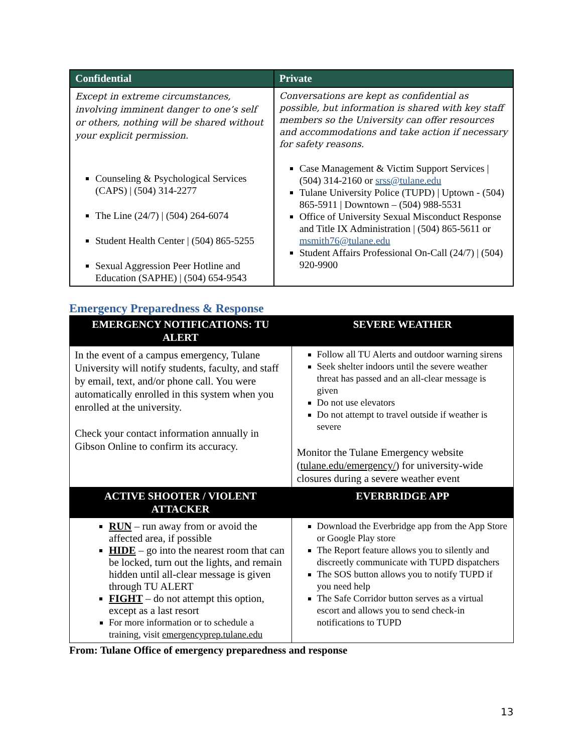| Confidential | Private |
| --- | --- |
| Except in extreme circumstances, involving imminent danger to one’s self or others, nothing will be shared without your explicit permission. Counseling & Psychological Services (CAPS) / (504) 314-2277 The Line (24/7) / (504) 264-6074 Student Health Center / (504) 865-5255 Sexual Aggression Peer Hotline and Education (SAPHE) / (504) 654-9543 | Conversations are kept as confidential as possible, but information is shared with key staff members so the University can offer resources and accommodations and take action if necessary for safety reasons. Case Management & Victim Support Services / (504) 314-2160 or srss@tulane.edu Tulane University Police (TUPD) / Uptown - (504) 865-5911 / Downtown – (504) 988-5531 Office of University Sexual Misconduct Response and Title IX Administration / (504) 865-5611 or msmith76@tulane.edu Student Affairs Professional On-Call (24/7) / (504) 920-9900 |
Emergency Preparedness & Response
| EMERGENCY NOTIFICATIONS: TU ALERT | SEVERE WEATHER |
| --- | --- |
| In the event of a campus emergency, Tulane University will notify students, faculty, and staff by email, text, and/or phone call. You were automatically enrolled in this system when you enrolled at the university. Check your contact information annually in Gibson Online to confirm its accuracy. | Follow all TU Alerts and outdoor warning sirens Seek shelter indoors until the severe weather threat has passed and an all-clear message is given Do not use elevators Do not attempt to travel outside if weather is severe Monitor the Tulane Emergency website ( tulane.edu/emergency/ ) for university-wide closures during a severe weather event |
| ACTIVE SHOOTER / VIOLENT ATTACKER | EVERBRIDGE APP |
| RUN – run away from or avoid the affected area, if possible HIDE – go into the nearest room that can be locked, turn out the lights, and remain hidden until all-clear message is given through TU ALERT FIGHT – do not attempt this option, except as a last resort For more information or to schedule a training, visit emergencyprep.tulane.edu | Download the Everbridge app from the App Store or Google Play store The Report feature allows you to silently and discreetly communicate with TUPD dispatchers The SOS button allows you to notify TUPD if you need help The Safe Corridor button serves as a virtual escort and allows you to send check-in notifications to TUPD |
From: Tulane Office of emergency preparedness and response
13